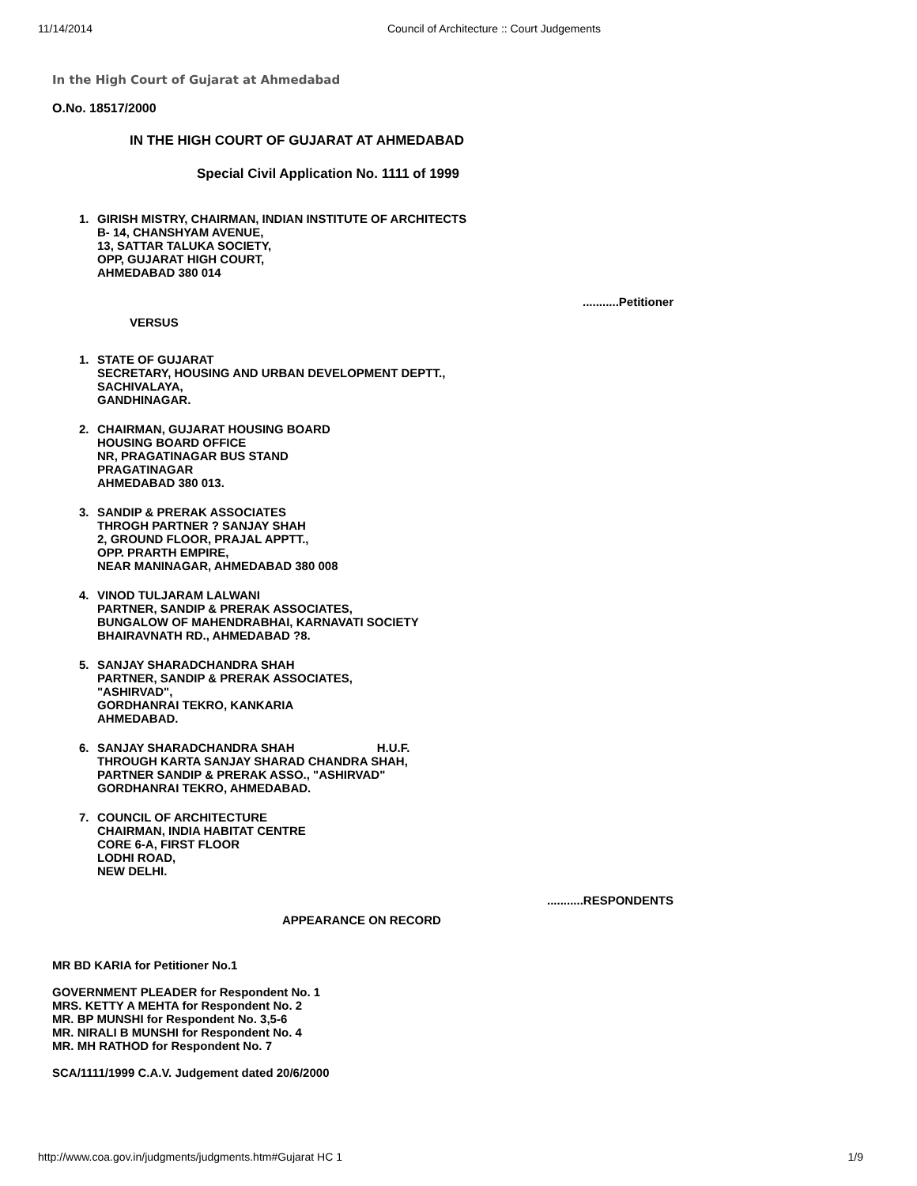11/14/2014 Council of Architecture :: Court Judgements
In the High Court of Gujarat at Ahmedabad
O.No. 18517/2000
IN THE HIGH COURT OF GUJARAT AT AHMEDABAD
Special Civil Application No. 1111 of 1999
1. GIRISH MISTRY, CHAIRMAN, INDIAN INSTITUTE OF ARCHITECTS
B- 14, CHANSHYAM AVENUE,
13, SATTAR TALUKA SOCIETY,
OPP, GUJARAT HIGH COURT,
AHMEDABAD 380 014
...........Petitioner
VERSUS
1. STATE OF GUJARAT
SECRETARY, HOUSING AND URBAN DEVELOPMENT DEPTT.,
SACHIVALAYA,
GANDHINAGAR.
2. CHAIRMAN, GUJARAT HOUSING BOARD
HOUSING BOARD OFFICE
NR, PRAGATINAGAR BUS STAND
PRAGATINAGAR
AHMEDABAD 380 013.
3. SANDIP & PRERAK ASSOCIATES
THROGH PARTNER ? SANJAY SHAH
2, GROUND FLOOR, PRAJAL APPTT.,
OPP. PRARTH EMPIRE,
NEAR MANINAGAR, AHMEDABAD 380 008
4. VINOD TULJARAM LALWANI
PARTNER, SANDIP & PRERAK ASSOCIATES,
BUNGALOW OF MAHENDRABHAI, KARNAVATI SOCIETY
BHAIRAVNATH RD., AHMEDABAD ?8.
5. SANJAY SHARADCHANDRA SHAH
PARTNER, SANDIP & PRERAK ASSOCIATES,
"ASHIRVAD",
GORDHANRAI TEKRO, KANKARIA
AHMEDABAD.
6. SANJAY SHARADCHANDRA SHAH H.U.F.
THROUGH KARTA SANJAY SHARAD CHANDRA SHAH,
PARTNER SANDIP & PRERAK ASSO., "ASHIRVAD"
GORDHANRAI TEKRO, AHMEDABAD.
7. COUNCIL OF ARCHITECTURE
CHAIRMAN, INDIA HABITAT CENTRE
CORE 6-A, FIRST FLOOR
LODHI ROAD,
NEW DELHI.
...........RESPONDENTS
APPEARANCE ON RECORD
MR BD KARIA for Petitioner No.1
GOVERNMENT PLEADER for Respondent No. 1
MRS. KETTY A MEHTA for Respondent No. 2
MR. BP MUNSHI for Respondent No. 3,5-6
MR. NIRALI B MUNSHI for Respondent No. 4
MR. MH RATHOD for Respondent No. 7
SCA/1111/1999 C.A.V. Judgement dated 20/6/2000
http://www.coa.gov.in/judgments/judgments.htm#Gujarat HC 1 1/9